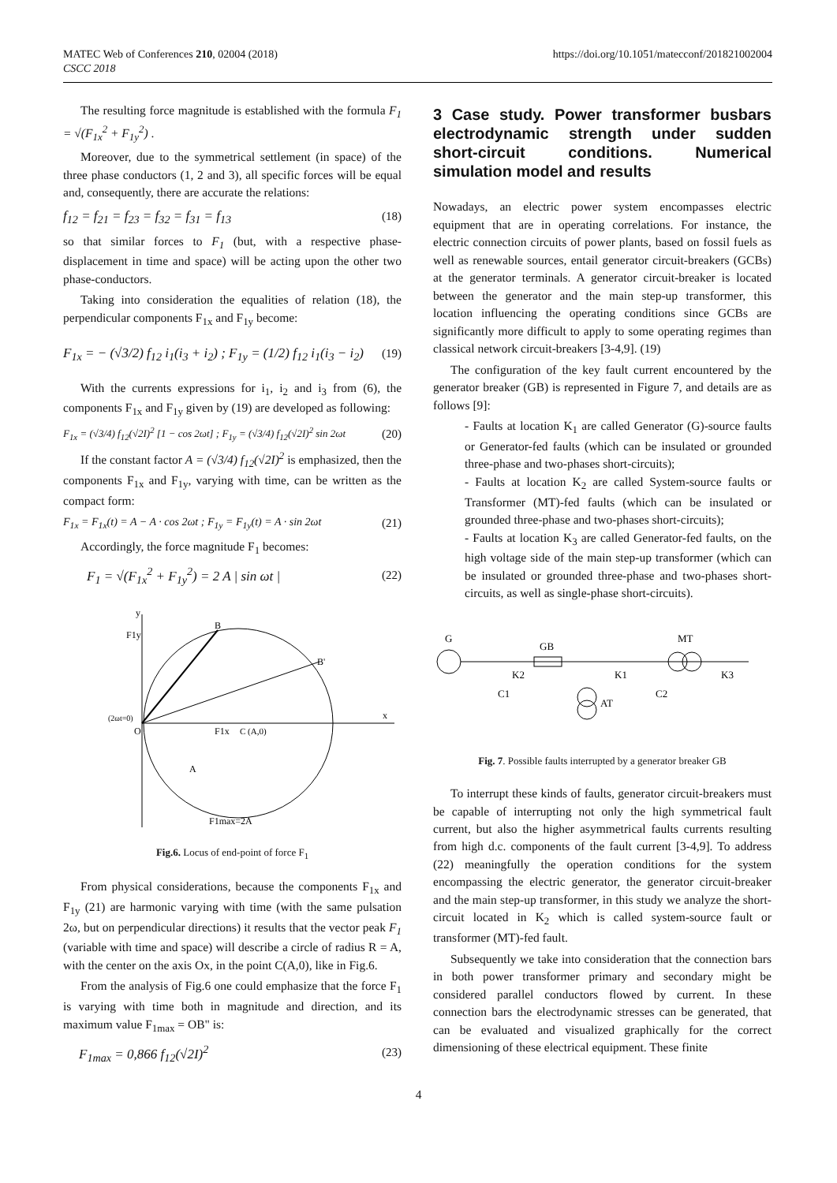MATEC Web of Conferences 210, 02004 (2018)
CSCC 2018
https://doi.org/10.1051/matecconf/201821002004
The resulting force magnitude is established with the formula F<sub>1</sub> = √(F<sub>1x</sub><sup>2</sup> + F<sub>1y</sub><sup>2</sup>) .
Moreover, due to the symmetrical settlement (in space) of the three phase conductors (1, 2 and 3), all specific forces will be equal and, consequently, there are accurate the relations:
f<sub>12</sub> = f<sub>21</sub> = f<sub>23</sub> = f<sub>32</sub> = f<sub>31</sub> = f<sub>13</sub> (18)
so that similar forces to F<sub>1</sub> (but, with a respective phase-displacement in time and space) will be acting upon the other two phase-conductors.
Taking into consideration the equalities of relation (18), the perpendicular components F<sub>1x</sub> and F<sub>1y</sub> become:
F<sub>1x</sub> = − (√3/2) f<sub>12</sub> i<sub>1</sub>(i<sub>3</sub> + i<sub>2</sub>) ; F<sub>1y</sub> = (1/2) f<sub>12</sub> i<sub>1</sub>(i<sub>3</sub> − i<sub>2</sub>) (19)
With the currents expressions for i<sub>1</sub>, i<sub>2</sub> and i<sub>3</sub> from (6), the components F<sub>1x</sub> and F<sub>1y</sub> given by (19) are developed as following:
F<sub>1x</sub> = (√3/4) f<sub>12</sub>(√2I)<sup>2</sup> [1 − cos 2ωt] ; F<sub>1y</sub> = (√3/4) f<sub>12</sub>(√2I)<sup>2</sup> sin 2ωt (20)
If the constant factor A = (√3/4) f<sub>12</sub>(√2I)<sup>2</sup> is emphasized, then the components F<sub>1x</sub> and F<sub>1y</sub>, varying with time, can be written as the compact form:
F<sub>1x</sub> = F<sub>1x</sub>(t) = A − A · cos 2ωt ; F<sub>1y</sub> = F<sub>1y</sub>(t) = A · sin 2ωt (21)
Accordingly, the force magnitude F<sub>1</sub> becomes:
F<sub>1</sub> = √(F<sub>1x</sub><sup>2</sup> + F<sub>1y</sub><sup>2</sup>) = 2 A | sin ωt | (22)
y
F1y
x
B
B'
F1x
C (A,0)
(2ωt=0)
O
A
F1max=2A
Fig.6. Locus of end-point of force F<sub>1</sub>
From physical considerations, because the components F<sub>1x</sub> and F<sub>1y</sub> (21) are harmonic varying with time (with the same pulsation 2ω, but on perpendicular directions) it results that the vector peak F<sub>1</sub> (variable with time and space) will describe a circle of radius R = A, with the center on the axis Ox, in the point C(A,0), like in Fig.6.
From the analysis of Fig.6 one could emphasize that the force F<sub>1</sub> is varying with time both in magnitude and direction, and its maximum value F<sub>1max</sub> = OB" is:
F<sub>1max</sub> = 0,866 f<sub>12</sub>(√2I)<sup>2</sup> (23)
3 Case study. Power transformer busbars electrodynamic strength under sudden short-circuit conditions. Numerical simulation model and results
Nowadays, an electric power system encompasses electric equipment that are in operating correlations. For instance, the electric connection circuits of power plants, based on fossil fuels as well as renewable sources, entail generator circuit-breakers (GCBs) at the generator terminals. A generator circuit-breaker is located between the generator and the main step-up transformer, this location influencing the operating conditions since GCBs are significantly more difficult to apply to some operating regimes than classical network circuit-breakers [3-4,9]. (19)
The configuration of the key fault current encountered by the generator breaker (GB) is represented in Figure 7, and details are as follows [9]:
- Faults at location K<sub>1</sub> are called Generator (G)-source faults or Generator-fed faults (which can be insulated or grounded three-phase and two-phases short-circuits);
- Faults at location K<sub>2</sub> are called System-source faults or Transformer (MT)-fed faults (which can be insulated or grounded three-phase and two-phases short-circuits);
- Faults at location K<sub>3</sub> are called Generator-fed faults, on the high voltage side of the main step-up transformer (which can be insulated or grounded three-phase and two-phases short-circuits, as well as single-phase short-circuits).
G
GB
MT
K2
K1
K3
C1
AT
C2
Fig. 7. Possible faults interrupted by a generator breaker GB
To interrupt these kinds of faults, generator circuit-breakers must be capable of interrupting not only the high symmetrical fault current, but also the higher asymmetrical faults currents resulting from high d.c. components of the fault current [3-4,9]. To address (22) meaningfully the operation conditions for the system encompassing the electric generator, the generator circuit-breaker and the main step-up transformer, in this study we analyze the short-circuit located in K<sub>2</sub> which is called system-source fault or transformer (MT)-fed fault.
Subsequently we take into consideration that the connection bars in both power transformer primary and secondary might be considered parallel conductors flowed by current. In these connection bars the electrodynamic stresses can be generated, that can be evaluated and visualized graphically for the correct dimensioning of these electrical equipment. These finite
4